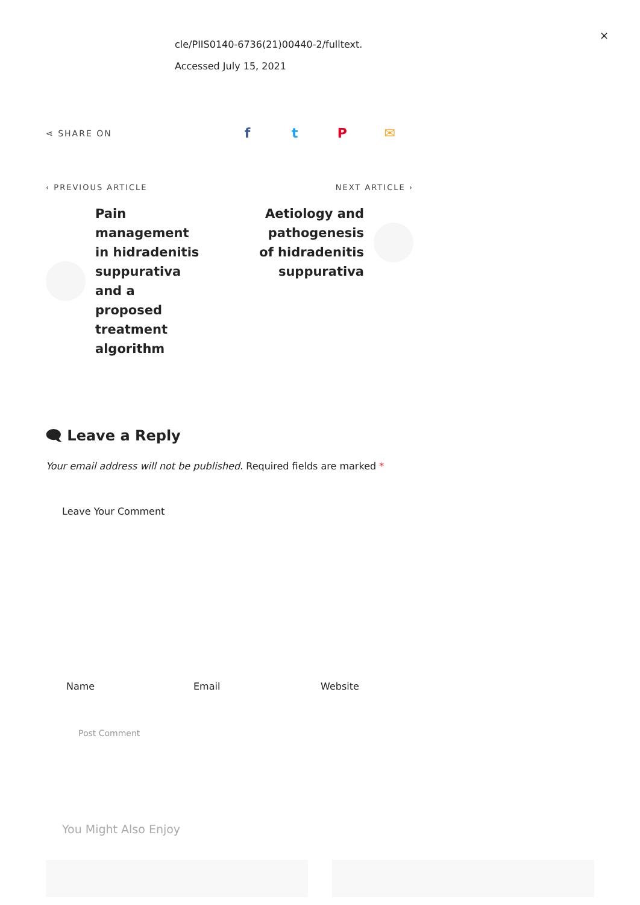×
cle/PIIS0140-6736(21)00440-2/fulltext.
Accessed July 15, 2021
⋖ SHARE ON
ftP ✉
‹ PREVIOUS ARTICLE
Pain management in hidradenitis suppurativa and a proposed treatment algorithm
NEXT ARTICLE ›
Aetiology and pathogenesis of hidradenitis suppurativa
🗨 Leave a Reply
Your email address will not be published. Required fields are marked *
Leave Your Comment
Name Email Website
Post Comment
You Might Also Enjoy